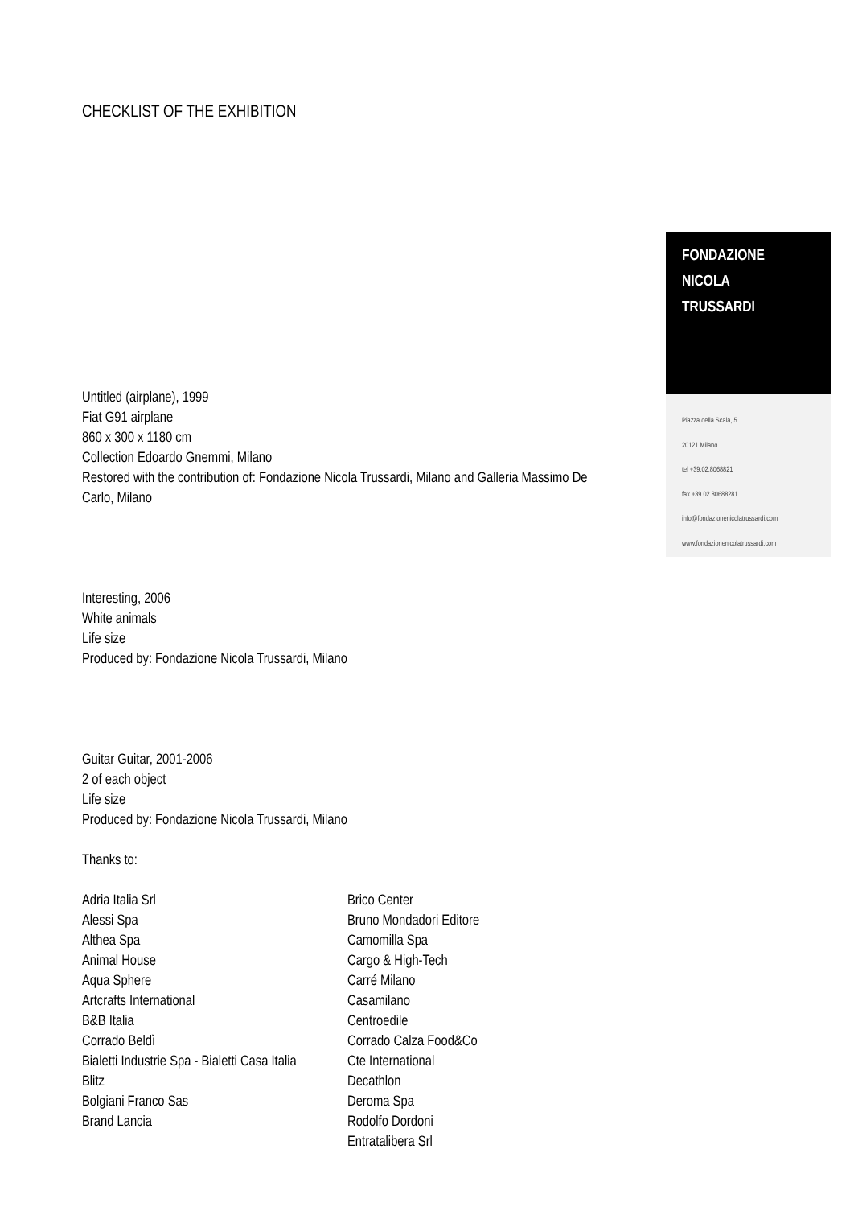CHECKLIST OF THE EXHIBITION
Untitled (airplane), 1999
Fiat G91 airplane
860 x 300 x 1180 cm
Collection Edoardo Gnemmi, Milano
Restored with the contribution of: Fondazione Nicola Trussardi, Milano and Galleria Massimo De Carlo, Milano
Interesting, 2006
White animals
Life size
Produced by: Fondazione Nicola Trussardi, Milano
Guitar Guitar, 2001-2006
2 of each object
Life size
Produced by: Fondazione Nicola Trussardi, Milano
Thanks to:
Adria Italia Srl
Alessi Spa
Althea Spa
Animal House
Aqua Sphere
Artcrafts International
B&B Italia
Corrado Beldì
Bialetti Industrie Spa - Bialetti Casa Italia
Blitz
Bolgiani Franco Sas
Brand Lancia
Brico Center
Bruno Mondadori Editore
Camomilla Spa
Cargo & High-Tech
Carré Milano
Casamilano
Centroedile
Corrado Calza Food&Co
Cte International
Decathlon
Deroma Spa
Rodolfo Dordoni
Entratalibera Srl
FONDAZIONE
NICOLA
TRUSSARDI
Piazza della Scala, 5
20121 Milano
tel +39.02.8068821
fax +39.02.80688281
info@fondazionenicolatrussardi.com
www.fondazionenicolatrussardi.com